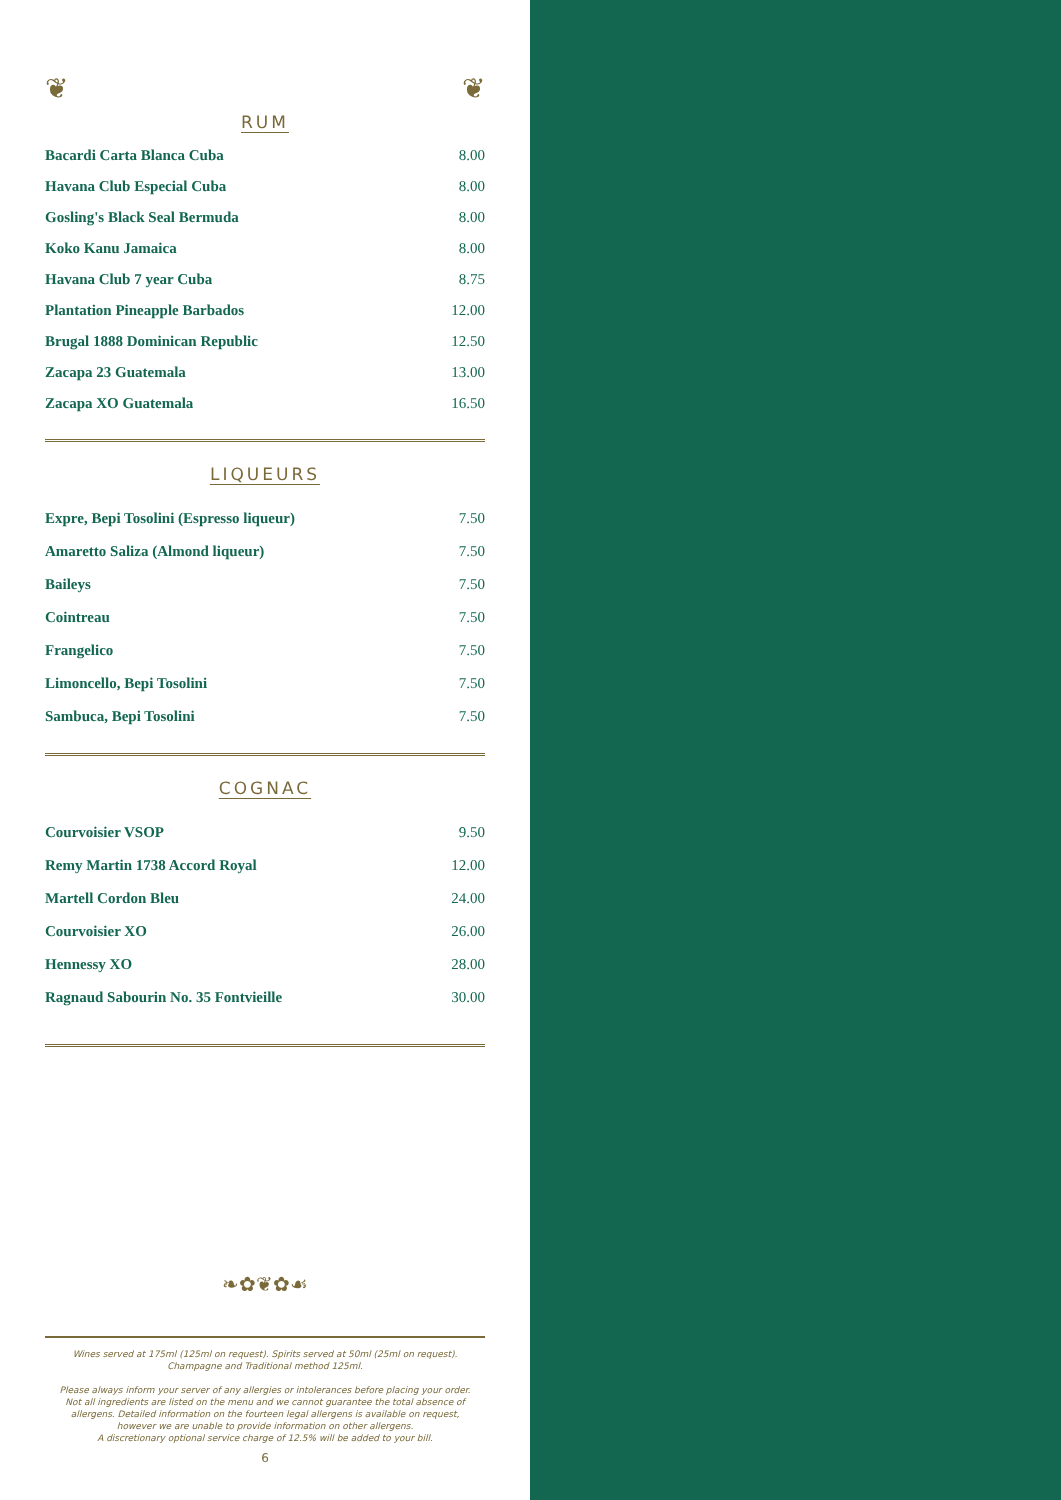❦ ❦
RUM
| Bacardi Carta Blanca Cuba | 8.00 |
| Havana Club Especial Cuba | 8.00 |
| Gosling's Black Seal Bermuda | 8.00 |
| Koko Kanu Jamaica | 8.00 |
| Havana Club 7 year Cuba | 8.75 |
| Plantation Pineapple Barbados | 12.00 |
| Brugal 1888 Dominican Republic | 12.50 |
| Zacapa 23 Guatemala | 13.00 |
| Zacapa XO Guatemala | 16.50 |
LIQUEURS
| Expre, Bepi Tosolini (Espresso liqueur) | 7.50 |
| Amaretto Saliza (Almond liqueur) | 7.50 |
| Baileys | 7.50 |
| Cointreau | 7.50 |
| Frangelico | 7.50 |
| Limoncello, Bepi Tosolini | 7.50 |
| Sambuca, Bepi Tosolini | 7.50 |
COGNAC
| Courvoisier VSOP | 9.50 |
| Remy Martin 1738 Accord Royal | 12.00 |
| Martell Cordon Bleu | 24.00 |
| Courvoisier XO | 26.00 |
| Hennessy XO | 28.00 |
| Ragnaud Sabourin No. 35 Fontvieille | 30.00 |
❧✿❦✿☙
Wines served at 175ml (125ml on request). Spirits served at 50ml (25ml on request).
Champagne and Traditional method 125ml.
Please always inform your server of any allergies or intolerances before placing your order.
Not all ingredients are listed on the menu and we cannot guarantee the total absence of
allergens. Detailed information on the fourteen legal allergens is available on request,
however we are unable to provide information on other allergens.
A discretionary optional service charge of 12.5% will be added to your bill.
6